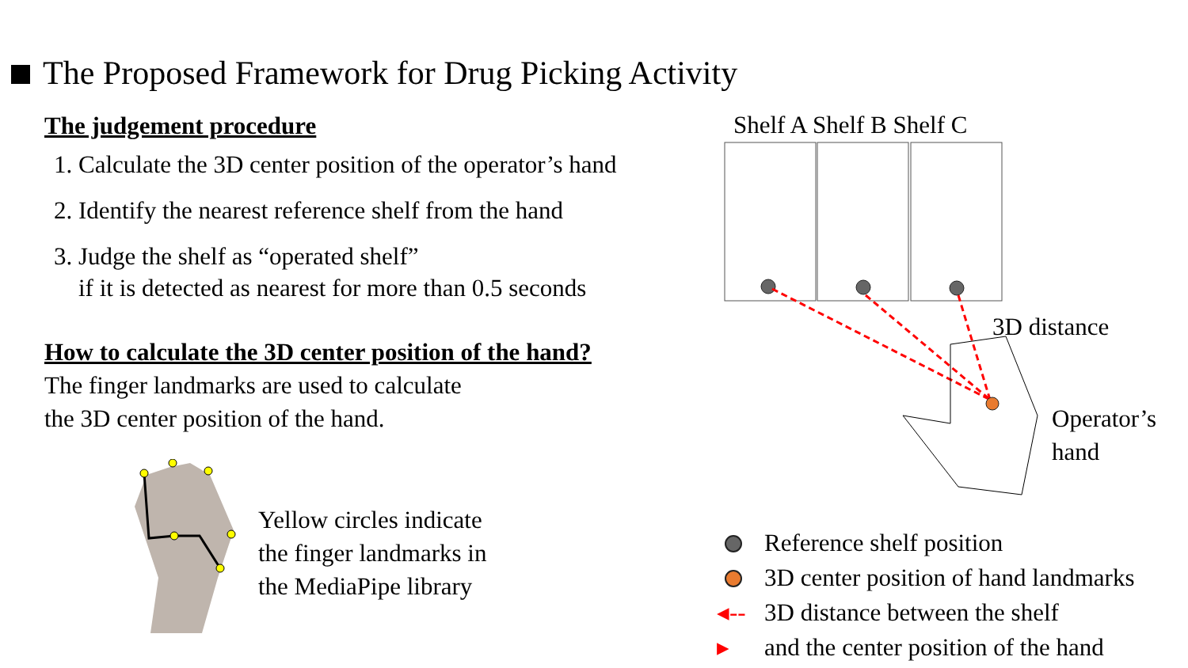The Proposed Framework for Drug Picking Activity
The judgement procedure
1. Calculate the 3D center position of the operator’s hand
2. Identify the nearest reference shelf from the hand
3. Judge the shelf as “operated shelf”
if it is detected as nearest for more than 0.5 seconds
How to calculate the 3D center position of the hand?
The finger landmarks are used to calculate
the 3D center position of the hand.
Yellow circles indicate
the finger landmarks in
the MediaPipe library
Shelf A Shelf B Shelf C
3D distance
Operator’s
hand
Reference shelf position
3D center position of hand landmarks
◂--▸ 3D distance between the shelf
and the center position of the hand